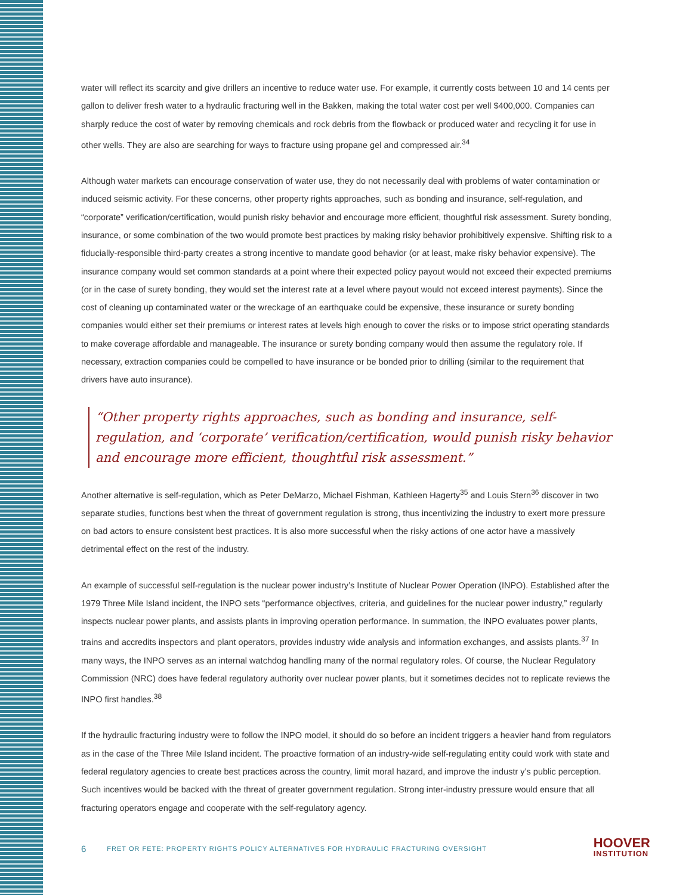water will reflect its scarcity and give drillers an incentive to reduce water use. For example, it currently costs between 10 and 14 cents per gallon to deliver fresh water to a hydraulic fracturing well in the Bakken, making the total water cost per well $400,000. Companies can sharply reduce the cost of water by removing chemicals and rock debris from the flowback or produced water and recycling it for use in other wells. They are also are searching for ways to fracture using propane gel and compressed air.<sup>34</sup>
Although water markets can encourage conservation of water use, they do not necessarily deal with problems of water contamination or induced seismic activity. For these concerns, other property rights approaches, such as bonding and insurance, self-regulation, and “corporate” verification/certification, would punish risky behavior and encourage more efficient, thoughtful risk assessment. Surety bonding, insurance, or some combination of the two would promote best practices by making risky behavior prohibitively expensive. Shifting risk to a fiducially-responsible third-party creates a strong incentive to mandate good behavior (or at least, make risky behavior expensive). The insurance company would set common standards at a point where their expected policy payout would not exceed their expected premiums (or in the case of surety bonding, they would set the interest rate at a level where payout would not exceed interest payments). Since the cost of cleaning up contaminated water or the wreckage of an earthquake could be expensive, these insurance or surety bonding companies would either set their premiums or interest rates at levels high enough to cover the risks or to impose strict operating standards to make coverage affordable and manageable. The insurance or surety bonding company would then assume the regulatory role. If necessary, extraction companies could be compelled to have insurance or be bonded prior to drilling (similar to the requirement that drivers have auto insurance).
“Other property rights approaches, such as bonding and insurance, self-regulation, and ‘corporate’ verification/certification, would punish risky behavior and encourage more efficient, thoughtful risk assessment.”
Another alternative is self-regulation, which as Peter DeMarzo, Michael Fishman, Kathleen Hagerty<sup>35</sup> and Louis Stern<sup>36</sup> discover in two separate studies, functions best when the threat of government regulation is strong, thus incentivizing the industry to exert more pressure on bad actors to ensure consistent best practices. It is also more successful when the risky actions of one actor have a massively detrimental effect on the rest of the industry.
An example of successful self-regulation is the nuclear power industry’s Institute of Nuclear Power Operation (INPO). Established after the 1979 Three Mile Island incident, the INPO sets “performance objectives, criteria, and guidelines for the nuclear power industry,” regularly inspects nuclear power plants, and assists plants in improving operation performance. In summation, the INPO evaluates power plants, trains and accredits inspectors and plant operators, provides industry wide analysis and information exchanges, and assists plants.<sup>37</sup> In many ways, the INPO serves as an internal watchdog handling many of the normal regulatory roles. Of course, the Nuclear Regulatory Commission (NRC) does have federal regulatory authority over nuclear power plants, but it sometimes decides not to replicate reviews the INPO first handles.<sup>38</sup>
If the hydraulic fracturing industry were to follow the INPO model, it should do so before an incident triggers a heavier hand from regulators as in the case of the Three Mile Island incident. The proactive formation of an industry-wide self-regulating entity could work with state and federal regulatory agencies to create best practices across the country, limit moral hazard, and improve the industr y’s public perception. Such incentives would be backed with the threat of greater government regulation. Strong inter-industry pressure would ensure that all fracturing operators engage and cooperate with the self-regulatory agency.
6 FRET OR FETE: PROPERTY RIGHTS POLICY ALTERNATIVES FOR HYDRAULIC FRACTURING OVERSIGHT
HOOVER
INSTITUTION